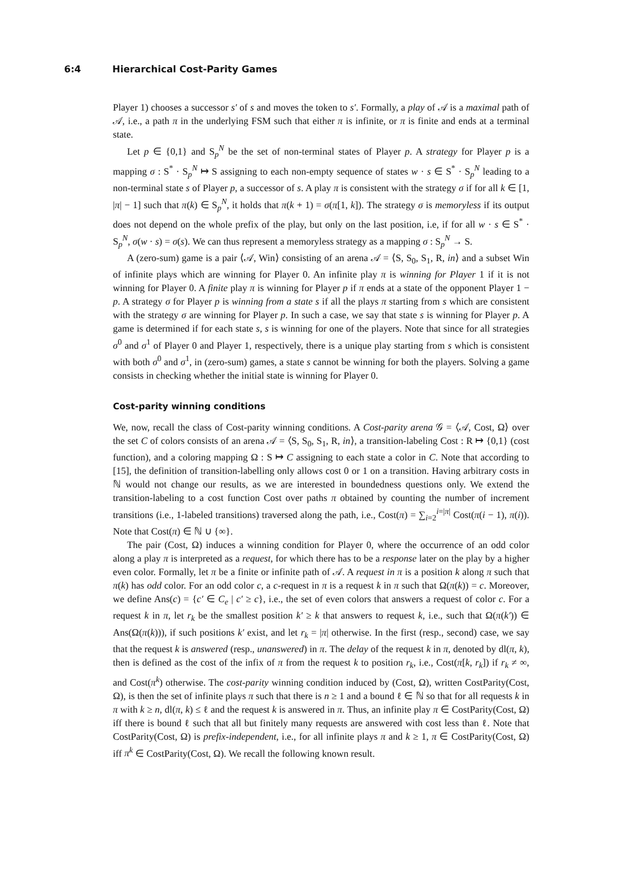6:4 Hierarchical Cost-Parity Games
Player 1) chooses a successor s′ of s and moves the token to s′. Formally, a play of 𝒜 is a maximal path of 𝒜, i.e., a path π in the underlying FSM such that either π is infinite, or π is finite and ends at a terminal state.
Let p ∈ {0,1} and S<sub>p</sub><sup>N</sup> be the set of non-terminal states of Player p. A strategy for Player p is a mapping σ : S<sup>*</sup> · S<sub>p</sub><sup>N</sup> ↦ S assigning to each non-empty sequence of states w · s ∈ S<sup>*</sup> · S<sub>p</sub><sup>N</sup> leading to a non-terminal state s of Player p, a successor of s. A play π is consistent with the strategy σ if for all k ∈ [1, |π| − 1] such that π(k) ∈ S<sub>p</sub><sup>N</sup>, it holds that π(k + 1) = σ(π[1, k]). The strategy σ is memoryless if its output does not depend on the whole prefix of the play, but only on the last position, i.e, if for all w · s ∈ S<sup>*</sup> · S<sub>p</sub><sup>N</sup>, σ(w · s) = σ(s). We can thus represent a memoryless strategy as a mapping σ : S<sub>p</sub><sup>N</sup> → S.
A (zero-sum) game is a pair ⟨𝒜, Win⟩ consisting of an arena 𝒜 = ⟨S, S<sub>0</sub>, S<sub>1</sub>, R, in⟩ and a subset Win of infinite plays which are winning for Player 0. An infinite play π is winning for Player 1 if it is not winning for Player 0. A finite play π is winning for Player p if π ends at a state of the opponent Player 1 − p. A strategy σ for Player p is winning from a state s if all the plays π starting from s which are consistent with the strategy σ are winning for Player p. In such a case, we say that state s is winning for Player p. A game is determined if for each state s, s is winning for one of the players. Note that since for all strategies σ<sup>0</sup> and σ<sup>1</sup> of Player 0 and Player 1, respectively, there is a unique play starting from s which is consistent with both σ<sup>0</sup> and σ<sup>1</sup>, in (zero-sum) games, a state s cannot be winning for both the players. Solving a game consists in checking whether the initial state is winning for Player 0.
Cost-parity winning conditions
We, now, recall the class of Cost-parity winning conditions. A Cost-parity arena 𝒢 = ⟨𝒜, Cost, Ω⟩ over the set C of colors consists of an arena 𝒜 = ⟨S, S<sub>0</sub>, S<sub>1</sub>, R, in⟩, a transition-labeling Cost : R ↦ {0,1} (cost function), and a coloring mapping Ω : S ↦ C assigning to each state a color in C. Note that according to [15], the definition of transition-labelling only allows cost 0 or 1 on a transition. Having arbitrary costs in ℕ would not change our results, as we are interested in boundedness questions only. We extend the transition-labeling to a cost function Cost over paths π obtained by counting the number of increment transitions (i.e., 1-labeled transitions) traversed along the path, i.e., Cost(π) = ∑<sub>i=2</sub><sup>i=|π|</sup> Cost(π(i − 1), π(i)). Note that Cost(π) ∈ ℕ ∪ {∞}.
The pair (Cost, Ω) induces a winning condition for Player 0, where the occurrence of an odd color along a play π is interpreted as a request, for which there has to be a response later on the play by a higher even color. Formally, let π be a finite or infinite path of 𝒜. A request in π is a position k along π such that π(k) has odd color. For an odd color c, a c-request in π is a request k in π such that Ω(π(k)) = c. Moreover, we define Ans(c) = {c′ ∈ C<sub>e</sub> | c′ ≥ c}, i.e., the set of even colors that answers a request of color c. For a request k in π, let r<sub>k</sub> be the smallest position k′ ≥ k that answers to request k, i.e., such that Ω(π(k′)) ∈ Ans(Ω(π(k))), if such positions k′ exist, and let r<sub>k</sub> = |π| otherwise. In the first (resp., second) case, we say that the request k is answered (resp., unanswered) in π. The delay of the request k in π, denoted by dl(π, k), then is defined as the cost of the infix of π from the request k to position r<sub>k</sub>, i.e., Cost(π[k, r<sub>k</sub>]) if r<sub>k</sub> ≠ ∞, and Cost(π<sup>k</sup>) otherwise. The cost-parity winning condition induced by (Cost, Ω), written CostParity(Cost, Ω), is then the set of infinite plays π such that there is n ≥ 1 and a bound ℓ ∈ ℕ so that for all requests k in π with k ≥ n, dl(π, k) ≤ ℓ and the request k is answered in π. Thus, an infinite play π ∈ CostParity(Cost, Ω) iff there is bound ℓ such that all but finitely many requests are answered with cost less than ℓ. Note that CostParity(Cost, Ω) is prefix-independent, i.e., for all infinite plays π and k ≥ 1, π ∈ CostParity(Cost, Ω) iff π<sup>k</sup> ∈ CostParity(Cost, Ω). We recall the following known result.